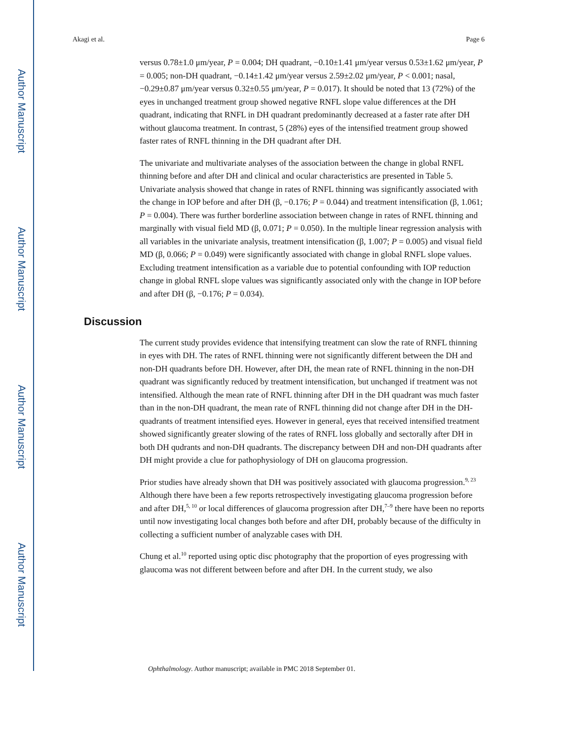Author Manuscript
Author Manuscript
Author Manuscript
Author Manuscript
Akagi et al. Page 6
versus 0.78±1.0 μm/year, P = 0.004; DH quadrant, −0.10±1.41 μm/year versus 0.53±1.62 μm/year, P = 0.005; non-DH quadrant, −0.14±1.42 μm/year versus 2.59±2.02 μm/year, P < 0.001; nasal, −0.29±0.87 μm/year versus 0.32±0.55 μm/year, P = 0.017). It should be noted that 13 (72%) of the eyes in unchanged treatment group showed negative RNFL slope value differences at the DH quadrant, indicating that RNFL in DH quadrant predominantly decreased at a faster rate after DH without glaucoma treatment. In contrast, 5 (28%) eyes of the intensified treatment group showed faster rates of RNFL thinning in the DH quadrant after DH.
The univariate and multivariate analyses of the association between the change in global RNFL thinning before and after DH and clinical and ocular characteristics are presented in Table 5. Univariate analysis showed that change in rates of RNFL thinning was significantly associated with the change in IOP before and after DH (β, −0.176; P = 0.044) and treatment intensification (β, 1.061; P = 0.004). There was further borderline association between change in rates of RNFL thinning and marginally with visual field MD (β, 0.071; P = 0.050). In the multiple linear regression analysis with all variables in the univariate analysis, treatment intensification (β, 1.007; P = 0.005) and visual field MD (β, 0.066; P = 0.049) were significantly associated with change in global RNFL slope values. Excluding treatment intensification as a variable due to potential confounding with IOP reduction change in global RNFL slope values was significantly associated only with the change in IOP before and after DH (β, −0.176; P = 0.034).
Discussion
The current study provides evidence that intensifying treatment can slow the rate of RNFL thinning in eyes with DH. The rates of RNFL thinning were not significantly different between the DH and non-DH quadrants before DH. However, after DH, the mean rate of RNFL thinning in the non-DH quadrant was significantly reduced by treatment intensification, but unchanged if treatment was not intensified. Although the mean rate of RNFL thinning after DH in the DH quadrant was much faster than in the non-DH quadrant, the mean rate of RNFL thinning did not change after DH in the DH-quadrants of treatment intensified eyes. However in general, eyes that received intensified treatment showed significantly greater slowing of the rates of RNFL loss globally and sectorally after DH in both DH qudrants and non-DH quadrants. The discrepancy between DH and non-DH quadrants after DH might provide a clue for pathophysiology of DH on glaucoma progression.
Prior studies have already shown that DH was positively associated with glaucoma progression.<sup>9, 23</sup> Although there have been a few reports retrospectively investigating glaucoma progression before and after DH,<sup>5, 10</sup> or local differences of glaucoma progression after DH,<sup>7–9</sup> there have been no reports until now investigating local changes both before and after DH, probably because of the difficulty in collecting a sufficient number of analyzable cases with DH.
Chung et al.<sup>10</sup> reported using optic disc photography that the proportion of eyes progressing with glaucoma was not different between before and after DH. In the current study, we also
Ophthalmology. Author manuscript; available in PMC 2018 September 01.